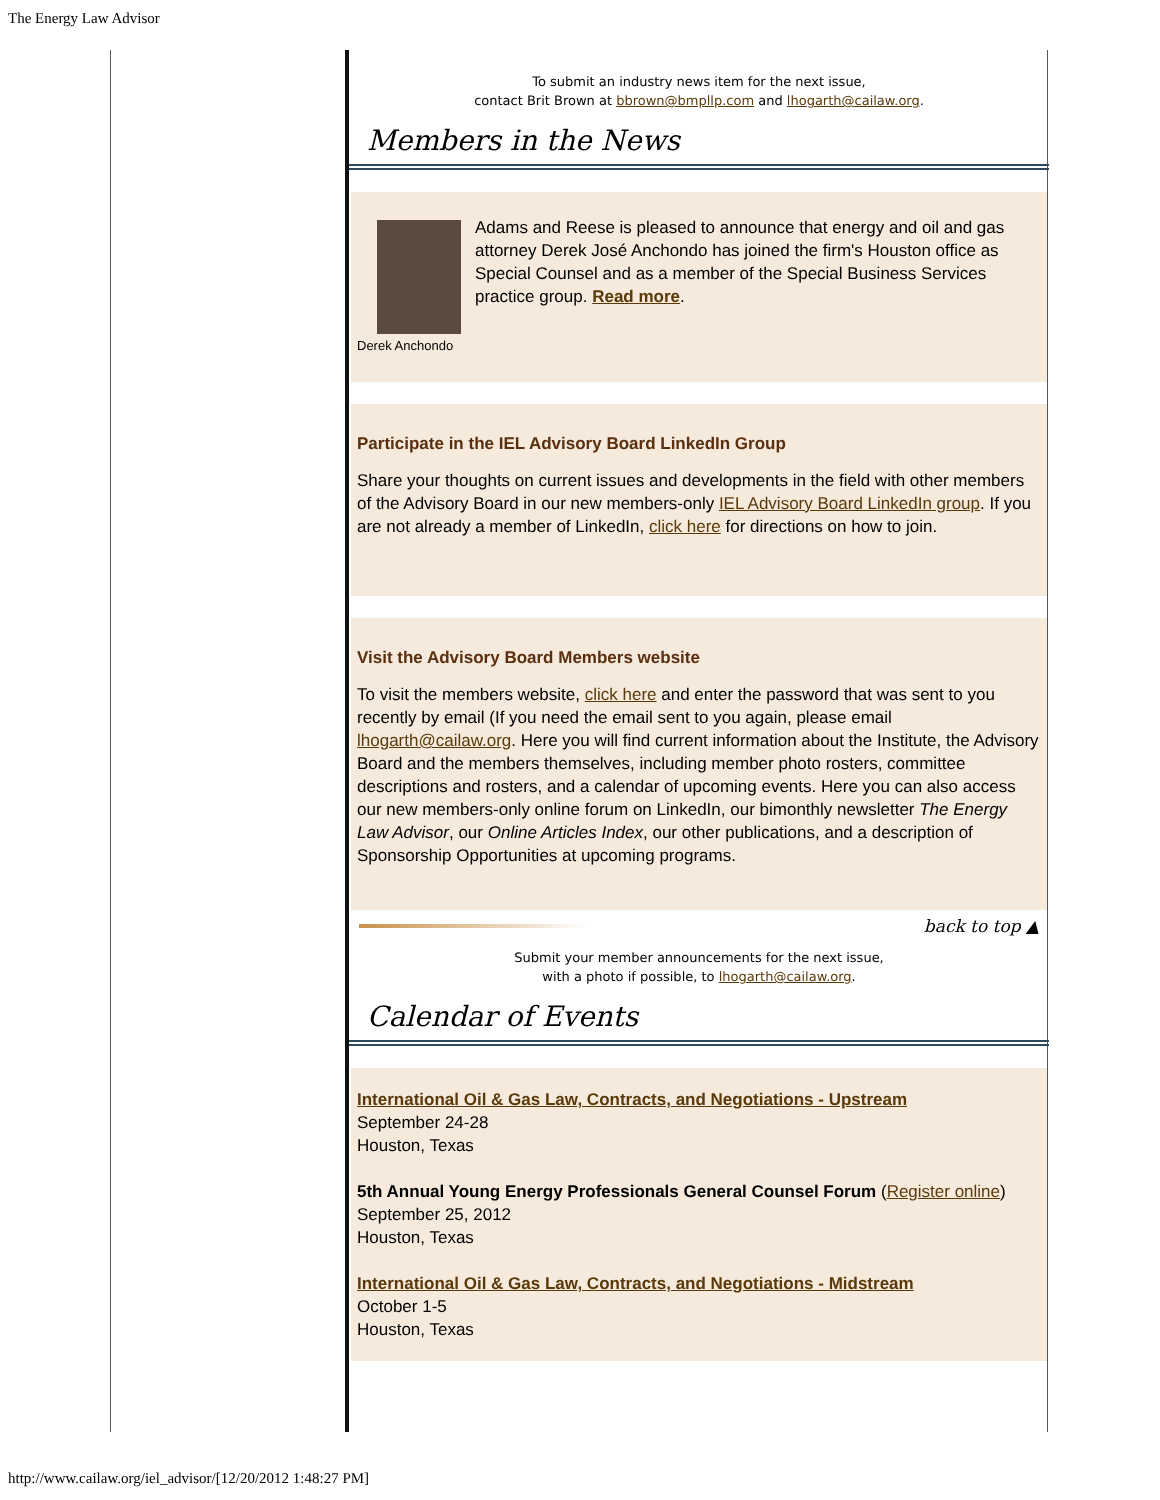The Energy Law Advisor
To submit an industry news item for the next issue,
contact Brit Brown at bbrown@bmpllp.com and lhogarth@cailaw.org.
Members in the News
Derek Anchondo
Adams and Reese is pleased to announce that energy and oil and gas attorney Derek José Anchondo has joined the firm's Houston office as Special Counsel and as a member of the Special Business Services practice group. Read more.
Participate in the IEL Advisory Board LinkedIn Group
Share your thoughts on current issues and developments in the field with other members of the Advisory Board in our new members-only IEL Advisory Board LinkedIn group. If you are not already a member of LinkedIn, click here for directions on how to join.
Visit the Advisory Board Members website
To visit the members website, click here and enter the password that was sent to you recently by email (If you need the email sent to you again, please email lhogarth@cailaw.org. Here you will find current information about the Institute, the Advisory Board and the members themselves, including member photo rosters, committee descriptions and rosters, and a calendar of upcoming events. Here you can also access our new members-only online forum on LinkedIn, our bimonthly newsletter The Energy Law Advisor, our Online Articles Index, our other publications, and a description of Sponsorship Opportunities at upcoming programs.
back to top ▲
Submit your member announcements for the next issue,
with a photo if possible, to lhogarth@cailaw.org.
Calendar of Events
International Oil & Gas Law, Contracts, and Negotiations - Upstream
September 24-28
Houston, Texas
5th Annual Young Energy Professionals General Counsel Forum (Register online)
September 25, 2012
Houston, Texas
International Oil & Gas Law, Contracts, and Negotiations - Midstream
October 1-5
Houston, Texas
http://www.cailaw.org/iel_advisor/[12/20/2012 1:48:27 PM]